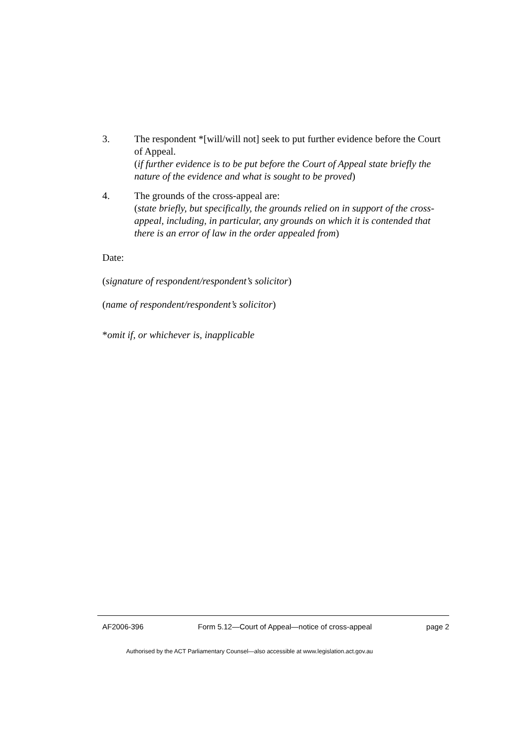3. The respondent *[will/will not] seek to put further evidence before the Court of Appeal.
(if further evidence is to be put before the Court of Appeal state briefly the nature of the evidence and what is sought to be proved)
4. The grounds of the cross-appeal are:
(state briefly, but specifically, the grounds relied on in support of the cross-appeal, including, in particular, any grounds on which it is contended that there is an error of law in the order appealed from)
Date:
(signature of respondent/respondent’s solicitor)
(name of respondent/respondent’s solicitor)
*omit if, or whichever is, inapplicable
AF2006-396 Form 5.12—Court of Appeal—notice of cross-appeal page 2
Authorised by the ACT Parliamentary Counsel—also accessible at www.legislation.act.gov.au